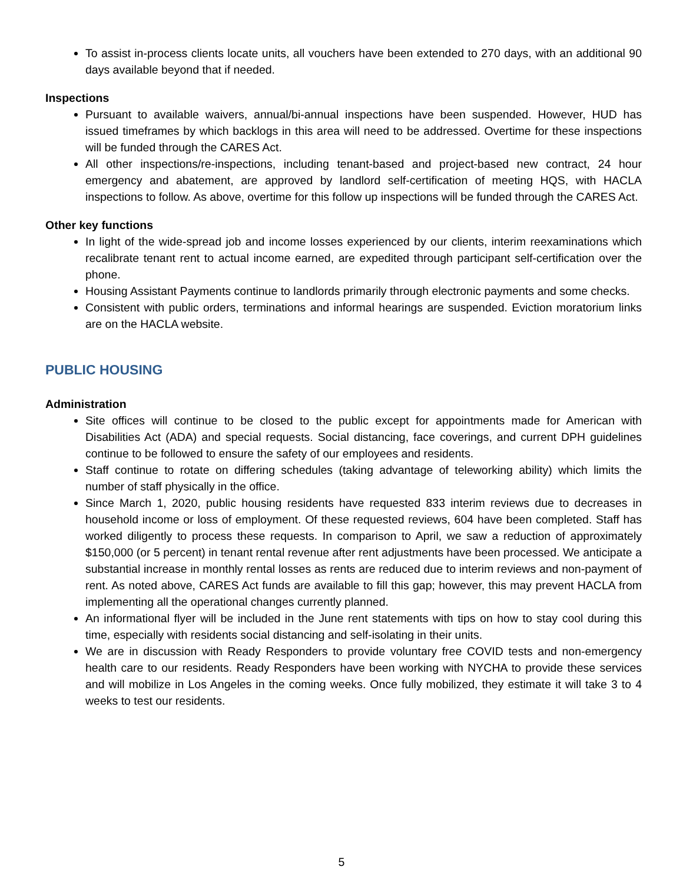To assist in-process clients locate units, all vouchers have been extended to 270 days, with an additional 90 days available beyond that if needed.
Inspections
Pursuant to available waivers, annual/bi-annual inspections have been suspended. However, HUD has issued timeframes by which backlogs in this area will need to be addressed. Overtime for these inspections will be funded through the CARES Act.
All other inspections/re-inspections, including tenant-based and project-based new contract, 24 hour emergency and abatement, are approved by landlord self-certification of meeting HQS, with HACLA inspections to follow. As above, overtime for this follow up inspections will be funded through the CARES Act.
Other key functions
In light of the wide-spread job and income losses experienced by our clients, interim reexaminations which recalibrate tenant rent to actual income earned, are expedited through participant self-certification over the phone.
Housing Assistant Payments continue to landlords primarily through electronic payments and some checks.
Consistent with public orders, terminations and informal hearings are suspended. Eviction moratorium links are on the HACLA website.
PUBLIC HOUSING
Administration
Site offices will continue to be closed to the public except for appointments made for American with Disabilities Act (ADA) and special requests. Social distancing, face coverings, and current DPH guidelines continue to be followed to ensure the safety of our employees and residents.
Staff continue to rotate on differing schedules (taking advantage of teleworking ability) which limits the number of staff physically in the office.
Since March 1, 2020, public housing residents have requested 833 interim reviews due to decreases in household income or loss of employment. Of these requested reviews, 604 have been completed. Staff has worked diligently to process these requests. In comparison to April, we saw a reduction of approximately $150,000 (or 5 percent) in tenant rental revenue after rent adjustments have been processed. We anticipate a substantial increase in monthly rental losses as rents are reduced due to interim reviews and non-payment of rent. As noted above, CARES Act funds are available to fill this gap; however, this may prevent HACLA from implementing all the operational changes currently planned.
An informational flyer will be included in the June rent statements with tips on how to stay cool during this time, especially with residents social distancing and self-isolating in their units.
We are in discussion with Ready Responders to provide voluntary free COVID tests and non-emergency health care to our residents. Ready Responders have been working with NYCHA to provide these services and will mobilize in Los Angeles in the coming weeks. Once fully mobilized, they estimate it will take 3 to 4 weeks to test our residents.
5